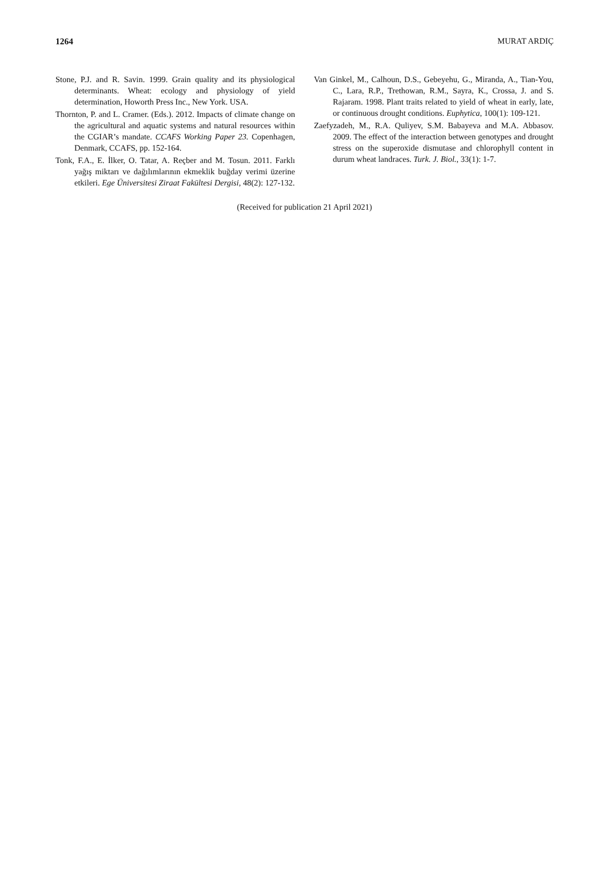1264 MURAT ARDIÇ
Stone, P.J. and R. Savin. 1999. Grain quality and its physiological determinants. Wheat: ecology and physiology of yield determination, Howorth Press Inc., New York. USA.
Thornton, P. and L. Cramer. (Eds.). 2012. Impacts of climate change on the agricultural and aquatic systems and natural resources within the CGIAR’s mandate. CCAFS Working Paper 23. Copenhagen, Denmark, CCAFS, pp. 152-164.
Tonk, F.A., E. İlker, O. Tatar, A. Reçber and M. Tosun. 2011. Farklı yağış miktarı ve dağılımlarının ekmeklik buğday verimi üzerine etkileri. Ege Üniversitesi Ziraat Fakültesi Dergisi, 48(2): 127-132.
Van Ginkel, M., Calhoun, D.S., Gebeyehu, G., Miranda, A., Tian-You, C., Lara, R.P., Trethowan, R.M., Sayra, K., Crossa, J. and S. Rajaram. 1998. Plant traits related to yield of wheat in early, late, or continuous drought conditions. Euphytica, 100(1): 109-121.
Zaefyzadeh, M., R.A. Quliyev, S.M. Babayeva and M.A. Abbasov. 2009. The effect of the interaction between genotypes and drought stress on the superoxide dismutase and chlorophyll content in durum wheat landraces. Turk. J. Biol., 33(1): 1-7.
(Received for publication 21 April 2021)